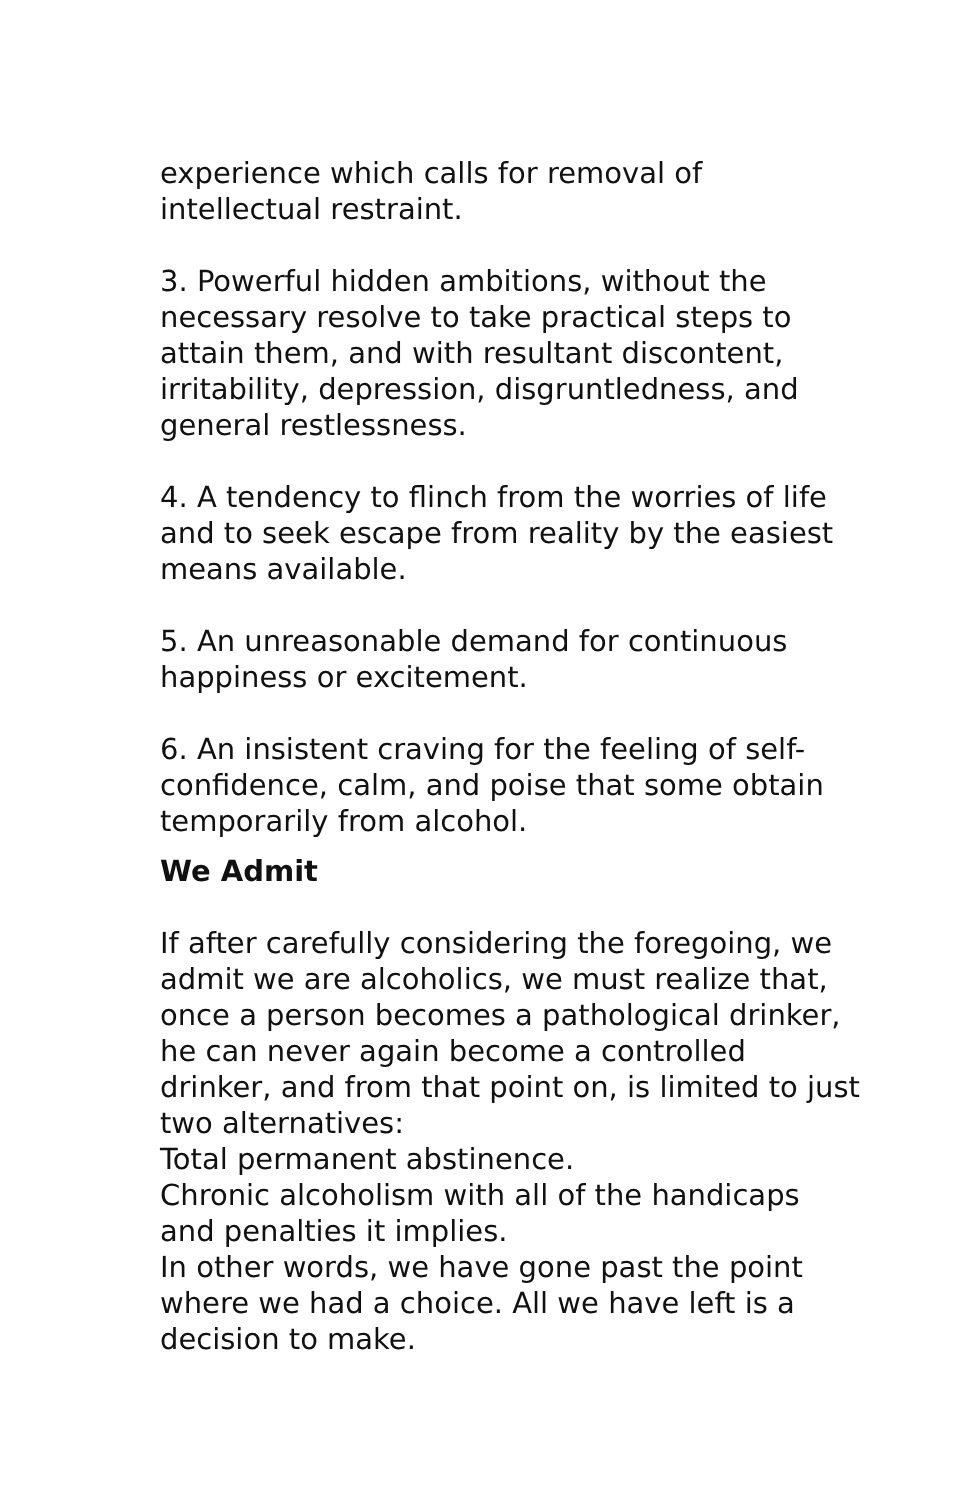experience which calls for removal of intellectual restraint.
3. Powerful hidden ambitions, without the necessary resolve to take practical steps to attain them, and with resultant discontent, irritability, depression, disgruntledness, and general restlessness.
4. A tendency to flinch from the worries of life and to seek escape from reality by the easiest means available.
5. An unreasonable demand for continuous happiness or excitement.
6. An insistent craving for the feeling of self-confidence, calm, and poise that some obtain temporarily from alcohol.
We Admit
If after carefully considering the foregoing, we admit we are alcoholics, we must realize that, once a person becomes a pathological drinker, he can never again become a controlled drinker, and from that point on, is limited to just two alternatives:
Total permanent abstinence.
Chronic alcoholism with all of the handicaps and penalties it implies.
In other words, we have gone past the point where we had a choice. All we have left is a decision to make.